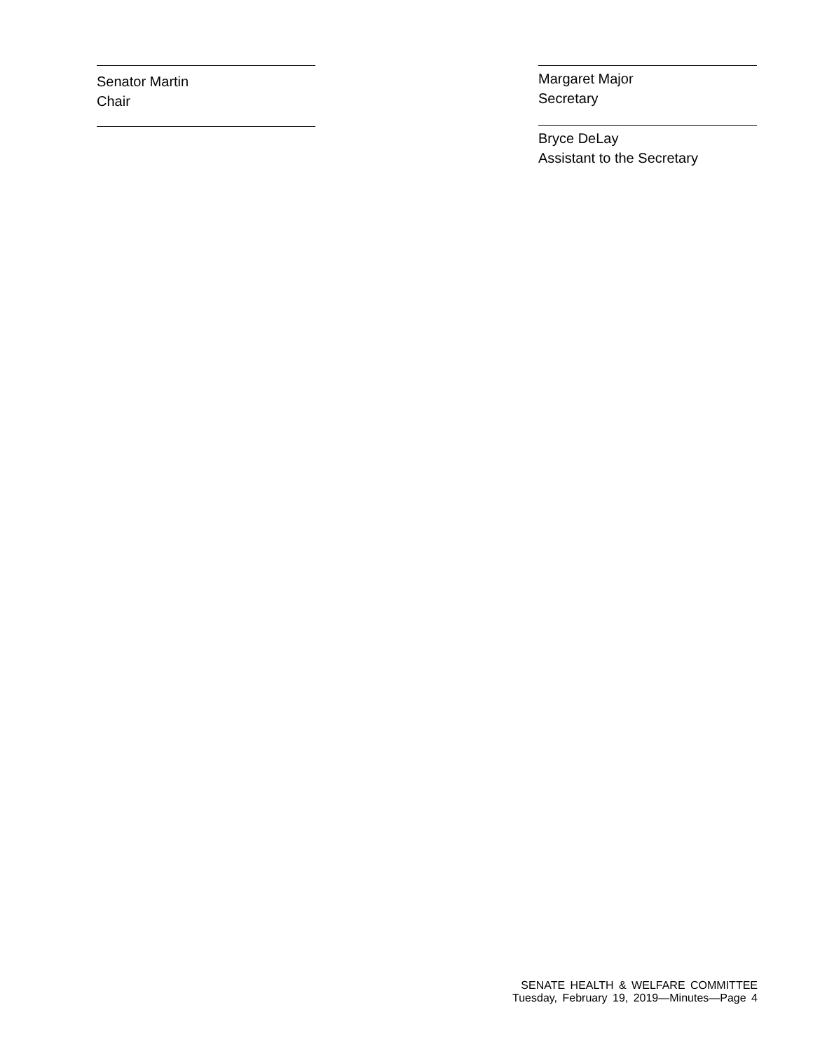Senator Martin
Chair
Margaret Major
Secretary
Bryce DeLay
Assistant to the Secretary
SENATE HEALTH & WELFARE COMMITTEE
Tuesday, February 19, 2019—Minutes—Page 4